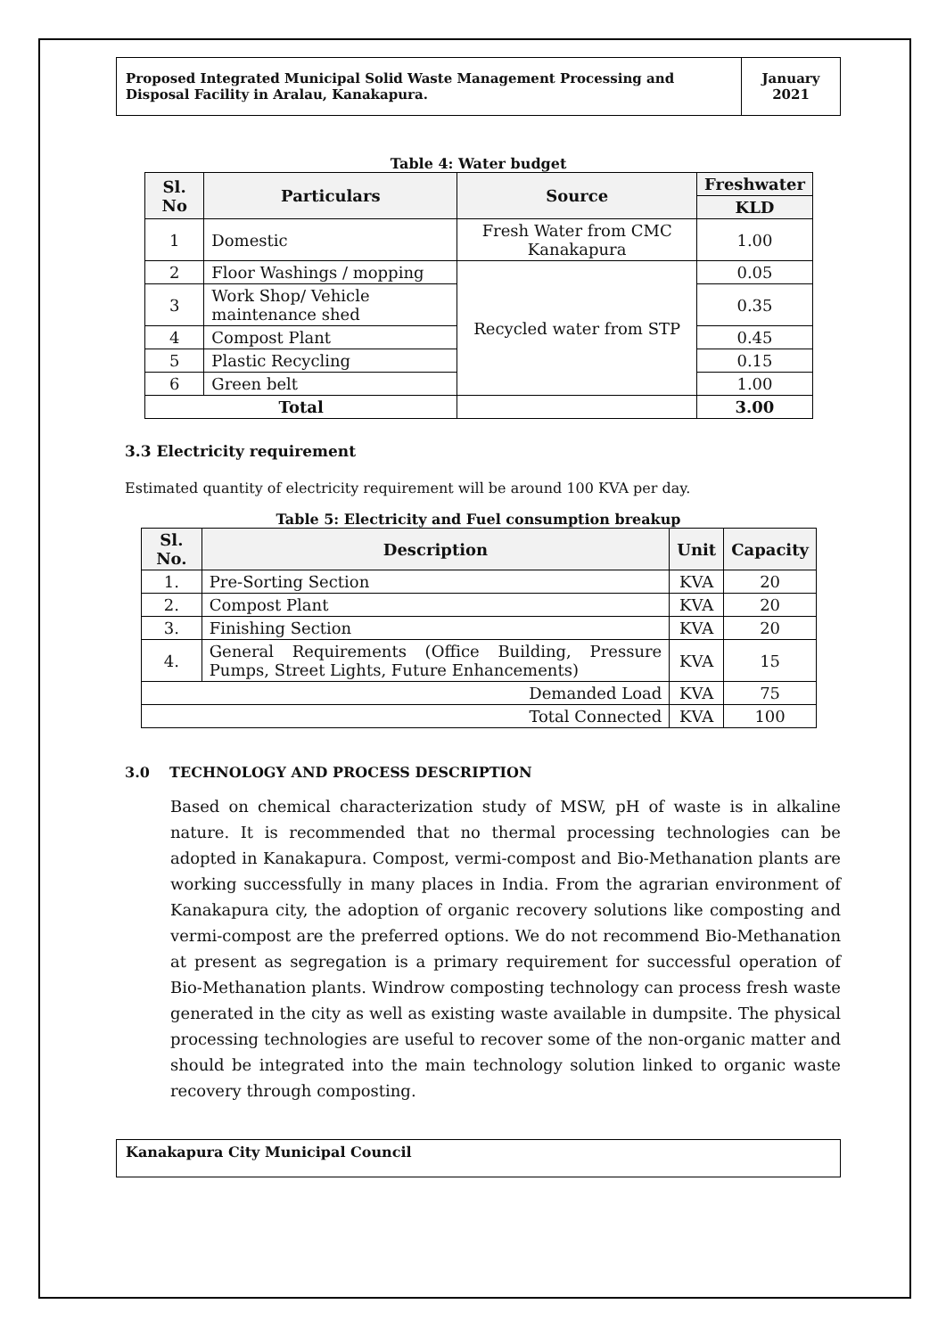Proposed Integrated Municipal Solid Waste Management Processing and Disposal Facility in Aralau, Kanakapura.
January
2021
Table 4: Water budget
| Sl. No | Particulars | Source | Freshwater |
| --- | --- | --- | --- |
| | | | KLD |
| 1 | Domestic | Fresh Water from CMC Kanakapura | 1.00 |
| 2 | Floor Washings / mopping | Recycled water from STP | 0.05 |
| 3 | Work Shop/ Vehicle maintenance shed | | 0.35 |
| 4 | Compost Plant | | 0.45 |
| 5 | Plastic Recycling | | 0.15 |
| 6 | Green belt | | 1.00 |
| Total | | | 3.00 |
3.3 Electricity requirement
Estimated quantity of electricity requirement will be around 100 KVA per day.
Table 5: Electricity and Fuel consumption breakup
| Sl. No. | Description | Unit | Capacity |
| --- | --- | --- | --- |
| 1. | Pre-Sorting Section | KVA | 20 |
| 2. | Compost Plant | KVA | 20 |
| 3. | Finishing Section | KVA | 20 |
| 4. | General Requirements (Office Building, Pressure Pumps, Street Lights, Future Enhancements) | KVA | 15 |
| Demanded Load | | KVA | 75 |
| Total Connected | | KVA | 100 |
3.0 TECHNOLOGY AND PROCESS DESCRIPTION
Based on chemical characterization study of MSW, pH of waste is in alkaline nature. It is recommended that no thermal processing technologies can be adopted in Kanakapura. Compost, vermi-compost and Bio-Methanation plants are working successfully in many places in India. From the agrarian environment of Kanakapura city, the adoption of organic recovery solutions like composting and vermi-compost are the preferred options. We do not recommend Bio-Methanation at present as segregation is a primary requirement for successful operation of Bio-Methanation plants. Windrow composting technology can process fresh waste generated in the city as well as existing waste available in dumpsite. The physical processing technologies are useful to recover some of the non-organic matter and should be integrated into the main technology solution linked to organic waste recovery through composting.
Kanakapura City Municipal Council